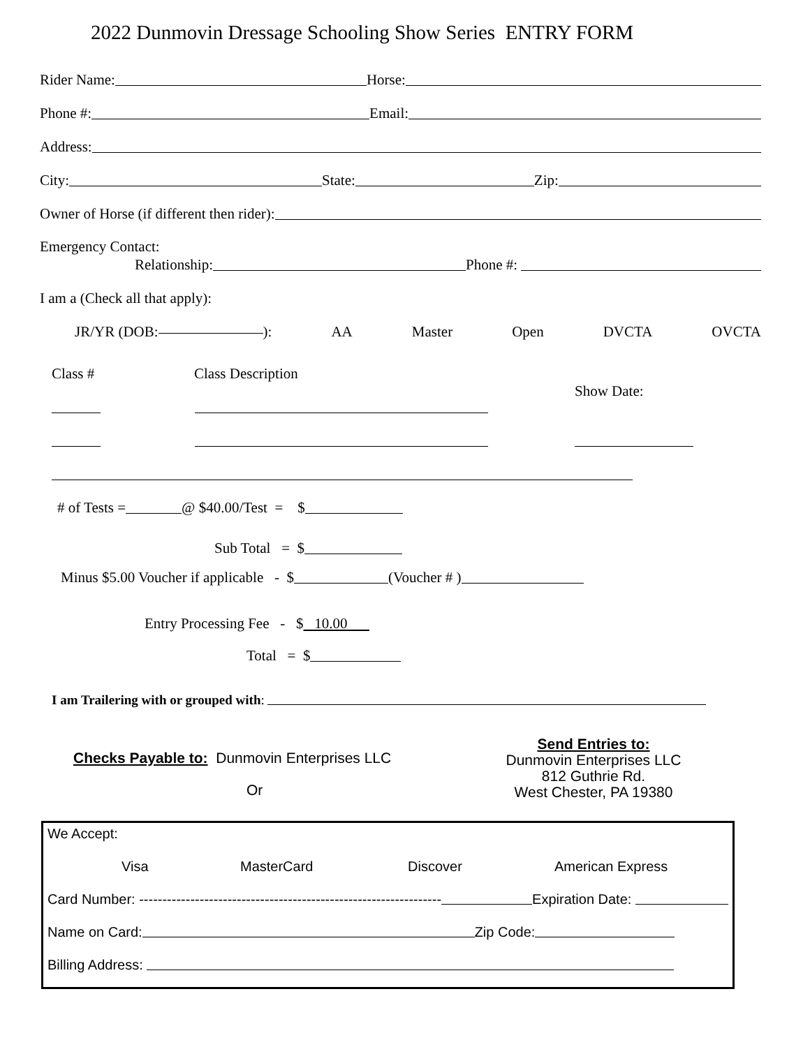2022 Dunmovin Dressage Schooling Show Series ENTRY FORM
Rider Name: Horse:
Phone #: Email:
Address:
City: State: Zip:
Owner of Horse (if different then rider):
Emergency Contact:
Relationship: Phone #:
I am a (Check all that apply):
JR/YR (DOB: ): AA Master Open DVCTA OVCTA
Class # Class Description
Show Date:
# of Tests = @ $40.00/Test = $
Sub Total = $
Minus $5.00 Voucher if applicable - $ (Voucher # )
Entry Processing Fee - $ 10.00
Total = $
I am Trailering with or grouped with:
Checks Payable to: Dunmovin Enterprises LLC
Or
Send Entries to:
Dunmovin Enterprises LLC
812 Guthrie Rd.
West Chester, PA 19380
We Accept:
Visa MasterCard Discover American Express
Card Number: ----------------------------------------------------------------- Expiration Date:
Name on Card: Zip Code:
Billing Address: